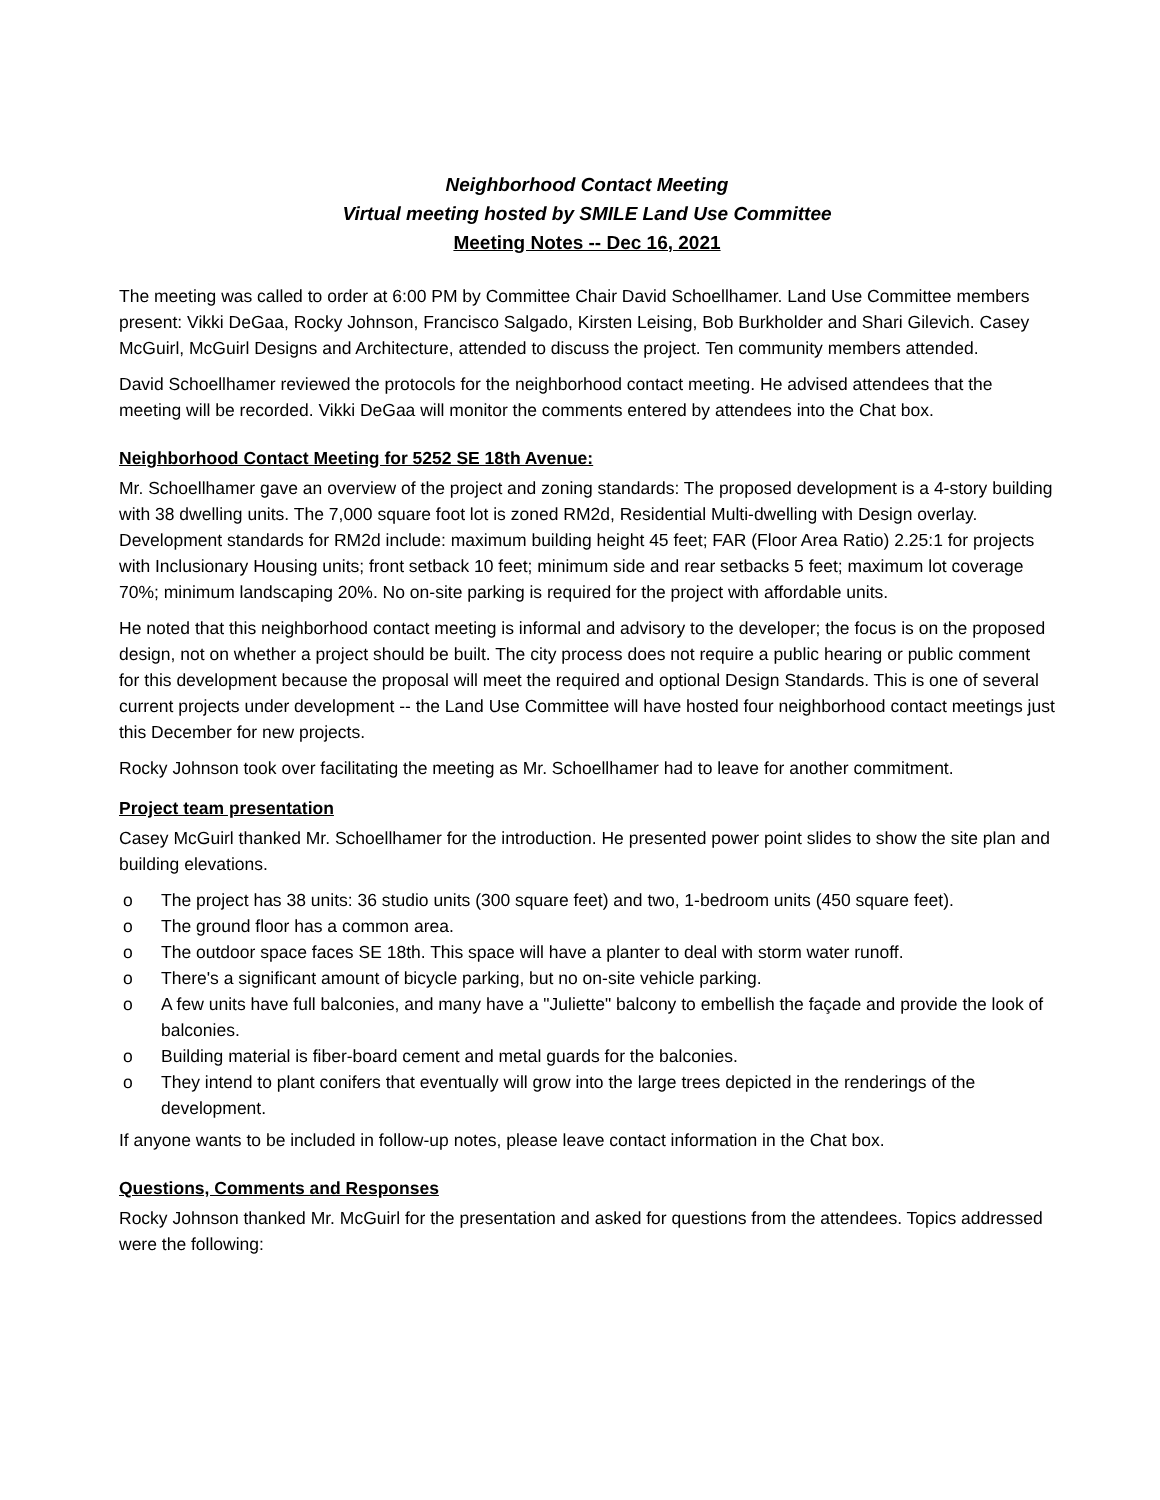Neighborhood Contact Meeting
Virtual meeting hosted by SMILE Land Use Committee
Meeting Notes -- Dec 16, 2021
The meeting was called to order at 6:00 PM by Committee Chair David Schoellhamer. Land Use Committee members present: Vikki DeGaa, Rocky Johnson, Francisco Salgado, Kirsten Leising, Bob Burkholder and Shari Gilevich. Casey McGuirl, McGuirl Designs and Architecture, attended to discuss the project. Ten community members attended.
David Schoellhamer reviewed the protocols for the neighborhood contact meeting. He advised attendees that the meeting will be recorded. Vikki DeGaa will monitor the comments entered by attendees into the Chat box.
Neighborhood Contact Meeting for 5252 SE 18th Avenue:
Mr. Schoellhamer gave an overview of the project and zoning standards: The proposed development is a 4-story building with 38 dwelling units. The 7,000 square foot lot is zoned RM2d, Residential Multi-dwelling with Design overlay. Development standards for RM2d include: maximum building height 45 feet; FAR (Floor Area Ratio) 2.25:1 for projects with Inclusionary Housing units; front setback 10 feet; minimum side and rear setbacks 5 feet; maximum lot coverage 70%; minimum landscaping 20%. No on-site parking is required for the project with affordable units.
He noted that this neighborhood contact meeting is informal and advisory to the developer; the focus is on the proposed design, not on whether a project should be built. The city process does not require a public hearing or public comment for this development because the proposal will meet the required and optional Design Standards. This is one of several current projects under development -- the Land Use Committee will have hosted four neighborhood contact meetings just this December for new projects.
Rocky Johnson took over facilitating the meeting as Mr. Schoellhamer had to leave for another commitment.
Project team presentation
Casey McGuirl thanked Mr. Schoellhamer for the introduction. He presented power point slides to show the site plan and building elevations.
o The project has 38 units: 36 studio units (300 square feet) and two, 1-bedroom units (450 square feet).
o The ground floor has a common area.
o The outdoor space faces SE 18th. This space will have a planter to deal with storm water runoff.
o There's a significant amount of bicycle parking, but no on-site vehicle parking.
o A few units have full balconies, and many have a "Juliette" balcony to embellish the façade and provide the look of balconies.
o Building material is fiber-board cement and metal guards for the balconies.
o They intend to plant conifers that eventually will grow into the large trees depicted in the renderings of the development.
If anyone wants to be included in follow-up notes, please leave contact information in the Chat box.
Questions, Comments and Responses
Rocky Johnson thanked Mr. McGuirl for the presentation and asked for questions from the attendees. Topics addressed were the following: